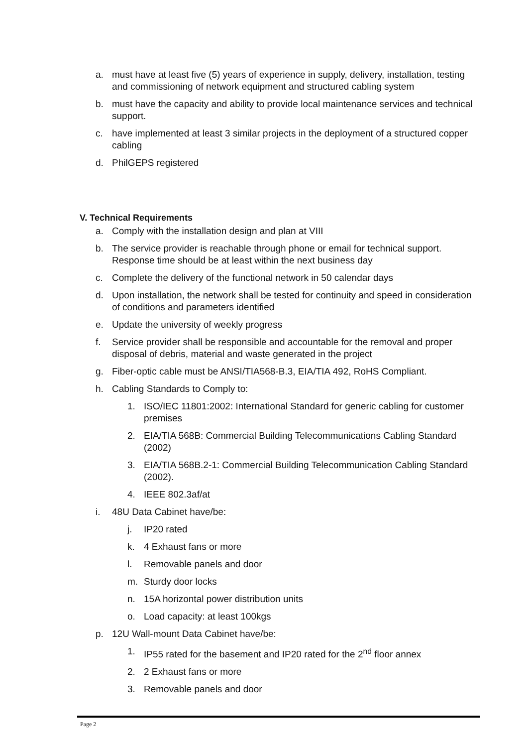a. must have at least five (5) years of experience in supply, delivery, installation, testing and commissioning of network equipment and structured cabling system
b. must have the capacity and ability to provide local maintenance services and technical support.
c. have implemented at least 3 similar projects in the deployment of a structured copper cabling
d. PhilGEPS registered
V. Technical Requirements
a. Comply with the installation design and plan at VIII
b. The service provider is reachable through phone or email for technical support. Response time should be at least within the next business day
c. Complete the delivery of the functional network in 50 calendar days
d. Upon installation, the network shall be tested for continuity and speed in consideration of conditions and parameters identified
e. Update the university of weekly progress
f. Service provider shall be responsible and accountable for the removal and proper disposal of debris, material and waste generated in the project
g. Fiber-optic cable must be ANSI/TIA568-B.3, EIA/TIA 492, RoHS Compliant.
h. Cabling Standards to Comply to:
1. ISO/IEC 11801:2002: International Standard for generic cabling for customer premises
2. EIA/TIA 568B: Commercial Building Telecommunications Cabling Standard (2002)
3. EIA/TIA 568B.2-1: Commercial Building Telecommunication Cabling Standard (2002).
4. IEEE 802.3af/at
i. 48U Data Cabinet have/be:
j. IP20 rated
k. 4 Exhaust fans or more
l. Removable panels and door
m. Sturdy door locks
n. 15A horizontal power distribution units
o. Load capacity: at least 100kgs
p. 12U Wall-mount Data Cabinet have/be:
1. IP55 rated for the basement and IP20 rated for the 2<sup>nd</sup> floor annex
2. 2 Exhaust fans or more
3. Removable panels and door
Page 2